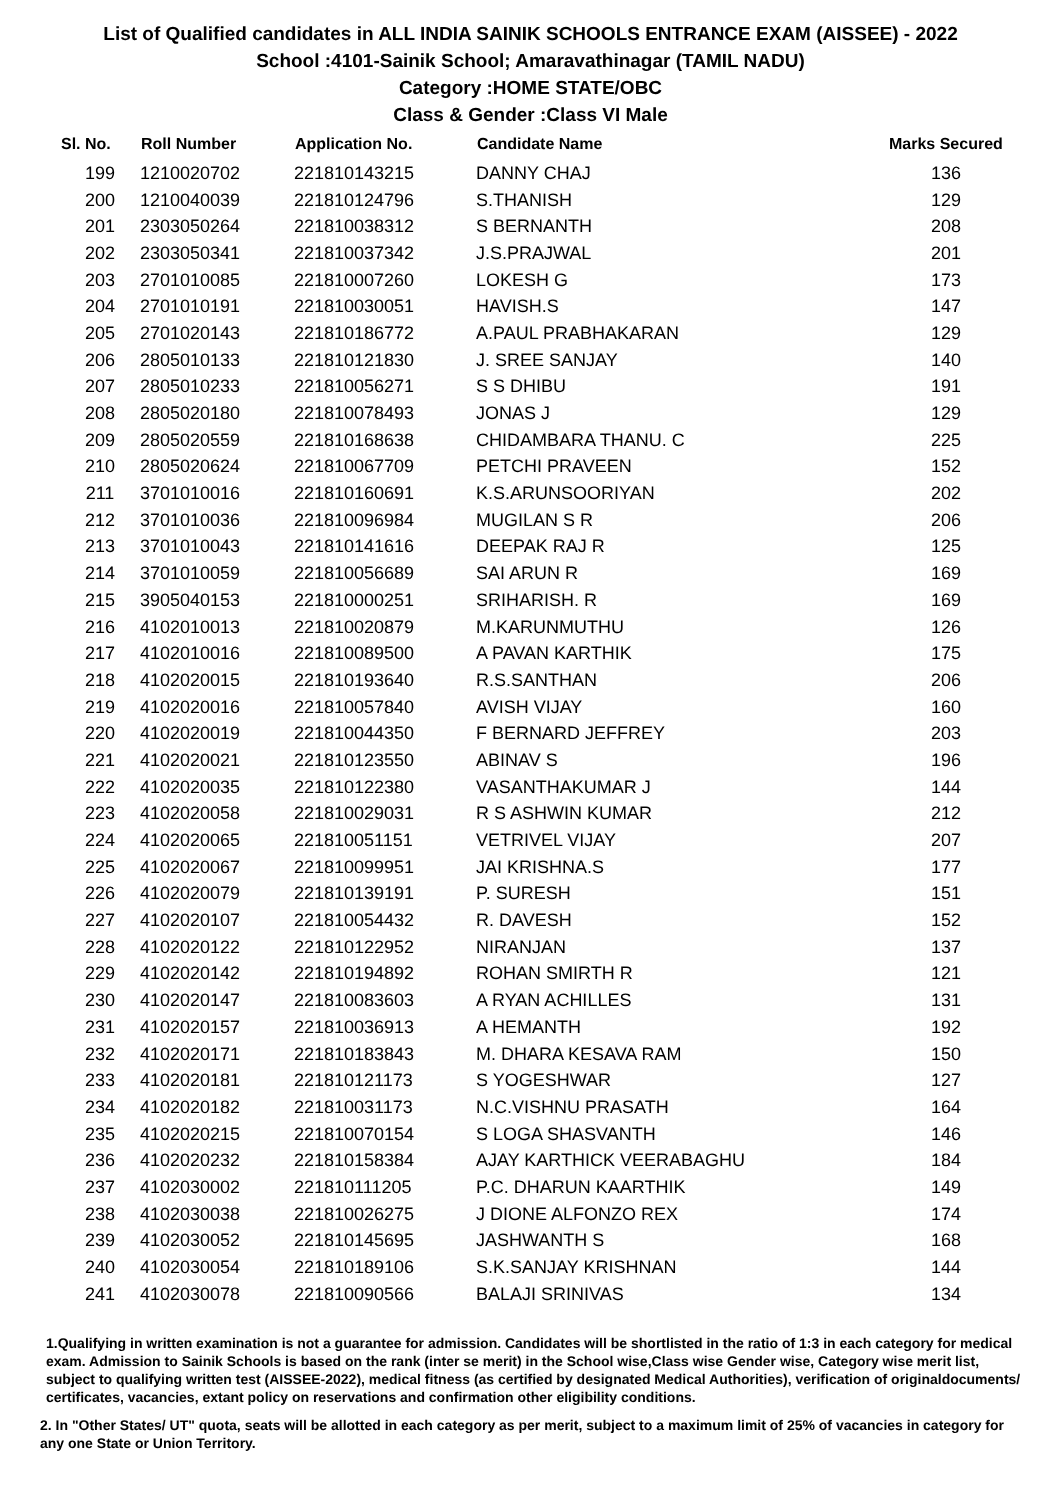List of Qualified candidates in ALL INDIA SAINIK SCHOOLS ENTRANCE EXAM (AISSEE) - 2022
School :4101-Sainik School; Amaravathinagar (TAMIL NADU)
Category :HOME STATE/OBC
Class & Gender :Class VI Male
| Sl. No. | Roll Number | Application No. | Candidate Name | Marks Secured |
| --- | --- | --- | --- | --- |
| 199 | 1210020702 | 221810143215 | DANNY CHAJ | 136 |
| 200 | 1210040039 | 221810124796 | S.THANISH | 129 |
| 201 | 2303050264 | 221810038312 | S BERNANTH | 208 |
| 202 | 2303050341 | 221810037342 | J.S.PRAJWAL | 201 |
| 203 | 2701010085 | 221810007260 | LOKESH G | 173 |
| 204 | 2701010191 | 221810030051 | HAVISH.S | 147 |
| 205 | 2701020143 | 221810186772 | A.PAUL PRABHAKARAN | 129 |
| 206 | 2805010133 | 221810121830 | J. SREE SANJAY | 140 |
| 207 | 2805010233 | 221810056271 | S S DHIBU | 191 |
| 208 | 2805020180 | 221810078493 | JONAS J | 129 |
| 209 | 2805020559 | 221810168638 | CHIDAMBARA THANU. C | 225 |
| 210 | 2805020624 | 221810067709 | PETCHI PRAVEEN | 152 |
| 211 | 3701010016 | 221810160691 | K.S.ARUNSOORIYAN | 202 |
| 212 | 3701010036 | 221810096984 | MUGILAN S R | 206 |
| 213 | 3701010043 | 221810141616 | DEEPAK RAJ R | 125 |
| 214 | 3701010059 | 221810056689 | SAI ARUN R | 169 |
| 215 | 3905040153 | 221810000251 | SRIHARISH. R | 169 |
| 216 | 4102010013 | 221810020879 | M.KARUNMUTHU | 126 |
| 217 | 4102010016 | 221810089500 | A PAVAN KARTHIK | 175 |
| 218 | 4102020015 | 221810193640 | R.S.SANTHAN | 206 |
| 219 | 4102020016 | 221810057840 | AVISH VIJAY | 160 |
| 220 | 4102020019 | 221810044350 | F BERNARD JEFFREY | 203 |
| 221 | 4102020021 | 221810123550 | ABINAV S | 196 |
| 222 | 4102020035 | 221810122380 | VASANTHAKUMAR J | 144 |
| 223 | 4102020058 | 221810029031 | R S ASHWIN KUMAR | 212 |
| 224 | 4102020065 | 221810051151 | VETRIVEL VIJAY | 207 |
| 225 | 4102020067 | 221810099951 | JAI KRISHNA.S | 177 |
| 226 | 4102020079 | 221810139191 | P. SURESH | 151 |
| 227 | 4102020107 | 221810054432 | R. DAVESH | 152 |
| 228 | 4102020122 | 221810122952 | NIRANJAN | 137 |
| 229 | 4102020142 | 221810194892 | ROHAN SMIRTH R | 121 |
| 230 | 4102020147 | 221810083603 | A RYAN ACHILLES | 131 |
| 231 | 4102020157 | 221810036913 | A HEMANTH | 192 |
| 232 | 4102020171 | 221810183843 | M. DHARA KESAVA RAM | 150 |
| 233 | 4102020181 | 221810121173 | S YOGESHWAR | 127 |
| 234 | 4102020182 | 221810031173 | N.C.VISHNU PRASATH | 164 |
| 235 | 4102020215 | 221810070154 | S LOGA SHASVANTH | 146 |
| 236 | 4102020232 | 221810158384 | AJAY KARTHICK VEERABAGHU | 184 |
| 237 | 4102030002 | 221810111205 | P.C. DHARUN KAARTHIK | 149 |
| 238 | 4102030038 | 221810026275 | J DIONE ALFONZO REX | 174 |
| 239 | 4102030052 | 221810145695 | JASHWANTH S | 168 |
| 240 | 4102030054 | 221810189106 | S.K.SANJAY KRISHNAN | 144 |
| 241 | 4102030078 | 221810090566 | BALAJI SRINIVAS | 134 |
1.Qualifying in written examination is not a guarantee for admission. Candidates will be shortlisted in the ratio of 1:3 in each category for medical exam. Admission to Sainik Schools is based on the rank (inter se merit) in the School wise,Class wise Gender wise, Category wise merit list, subject to qualifying written test (AISSEE-2022), medical fitness (as certified by designated Medical Authorities), verification of originaldocuments/ certificates, vacancies, extant policy on reservations and confirmation other eligibility conditions.
2. In "Other States/ UT" quota, seats will be allotted in each category as per merit, subject to a maximum limit of 25% of vacancies in category for any one State or Union Territory.